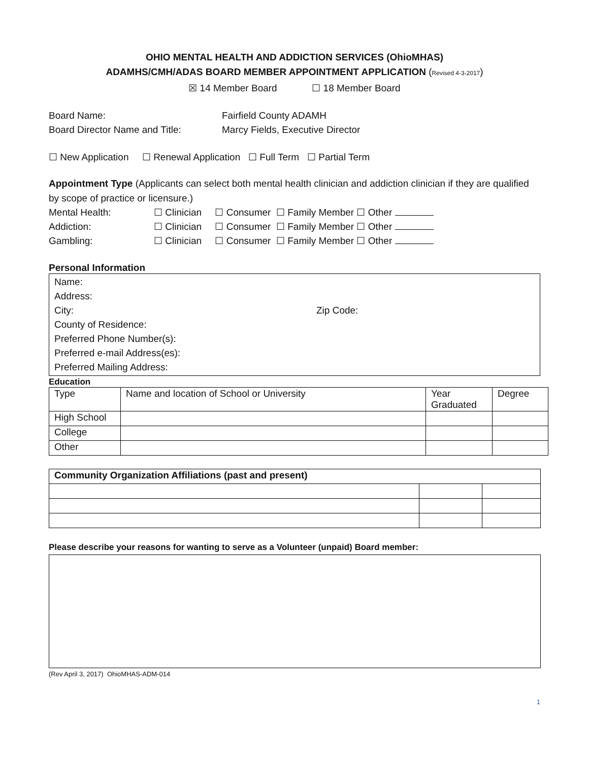OHIO MENTAL HEALTH AND ADDICTION SERVICES (OhioMHAS)
ADAMHS/CMH/ADAS BOARD MEMBER APPOINTMENT APPLICATION (Revised 4-3-2017)
☒ 14 Member Board ☐ 18 Member Board
Board Name: Fairfield County ADAMH
Board Director Name and Title: Marcy Fields, Executive Director
☐ New Application ☐ Renewal Application ☐ Full Term ☐ Partial Term
Appointment Type (Applicants can select both mental health clinician and addiction clinician if they are qualified by scope of practice or licensure.)
Mental Health: ☐ Clinician ☐ Consumer ☐ Family Member ☐ Other
Addiction: ☐ Clinician ☐ Consumer ☐ Family Member ☐ Other
Gambling: ☐ Clinician ☐ Consumer ☐ Family Member ☐ Other
Personal Information
Name:
Address:
City: Zip Code:
County of Residence:
Preferred Phone Number(s):
Preferred e-mail Address(es):
Preferred Mailing Address:
Education
| Type | Name and location of School or University | Year Graduated | Degree |
| High School | | | |
| College | | | |
| Other | | | |
| Community Organization Affiliations (past and present) | | |
Please describe your reasons for wanting to serve as a Volunteer (unpaid) Board member:
(Rev April 3, 2017) OhioMHAS-ADM-014
1